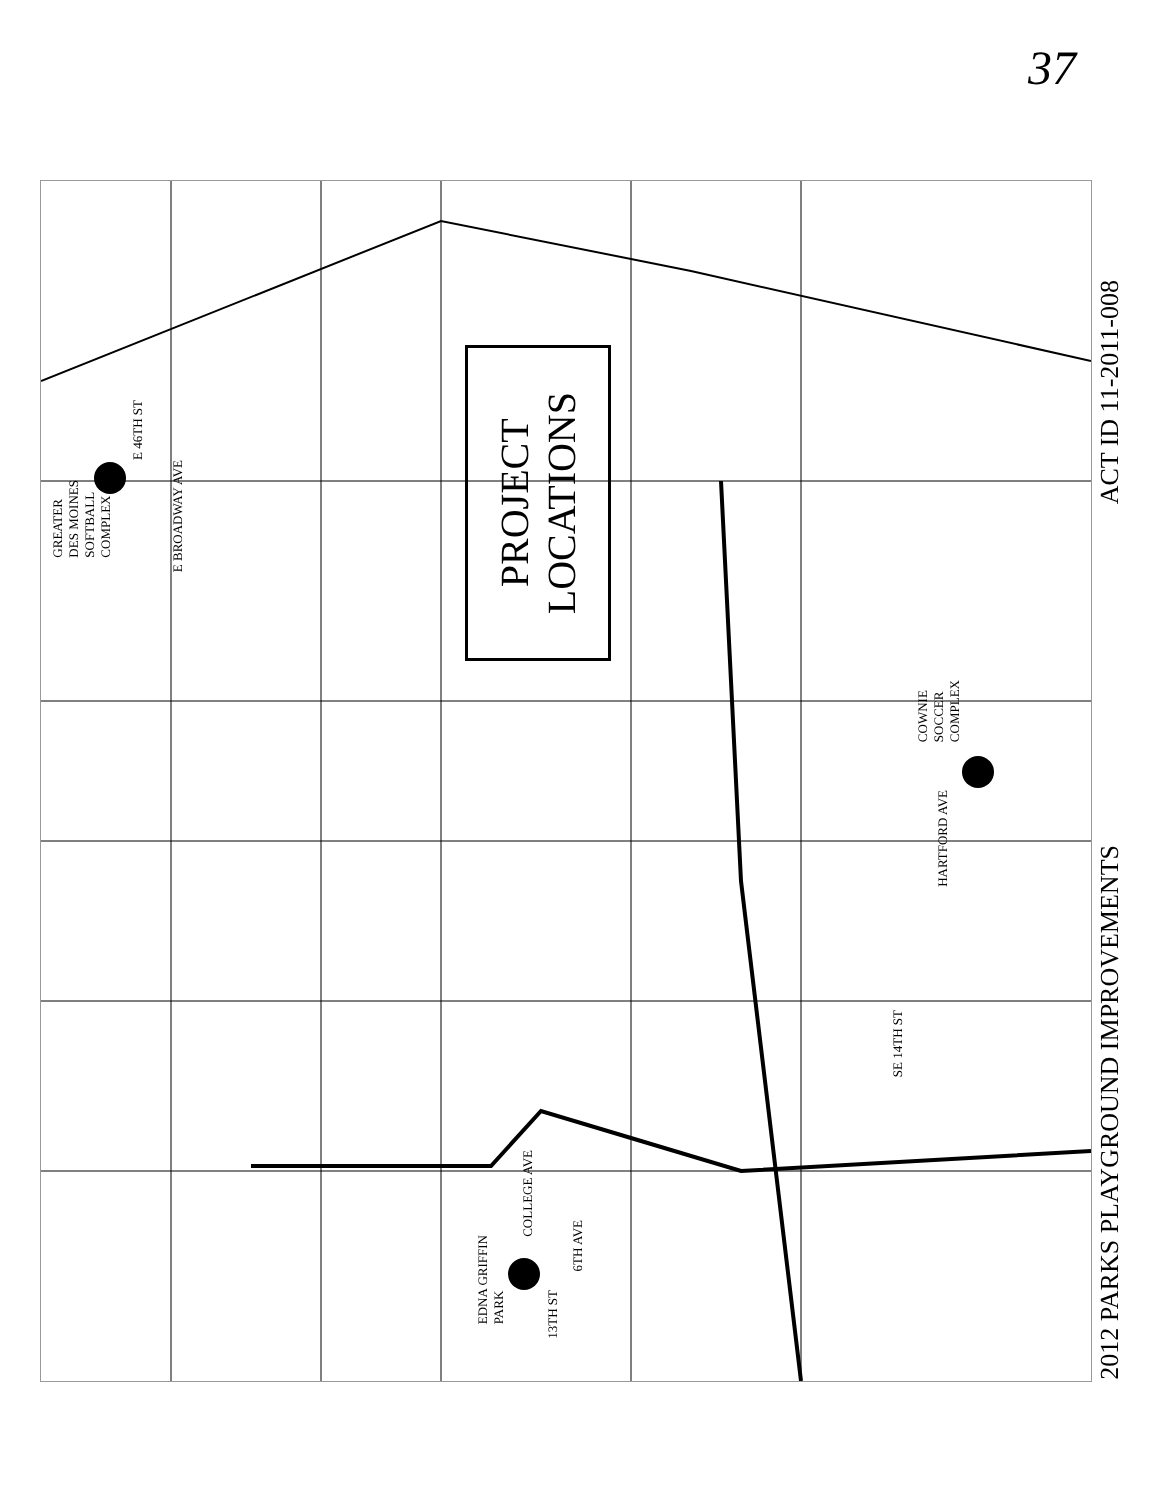37
PROJECT
LOCATIONS
GREATER
DES MOINES
SOFTBALL
COMPLEX
EDNA GRIFFIN
PARK
COWNIE
SOCCER
COMPLEX
E BROADWAY AVE
E 46TH ST
COLLEGE AVE
6TH AVE
13TH ST
HARTFORD AVE
SE 14TH ST
ACT ID 11-2011-008
2012 PARKS PLAYGROUND IMPROVEMENTS